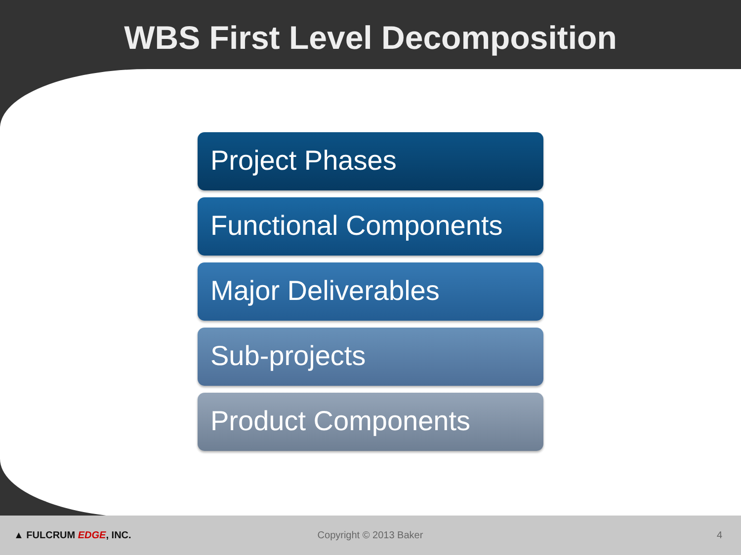WBS First Level Decomposition
Project Phases
Functional Components
Major Deliverables
Sub-projects
Product Components
▲ FULCRUM EDGE, INC. Copyright © 2013 Baker 4